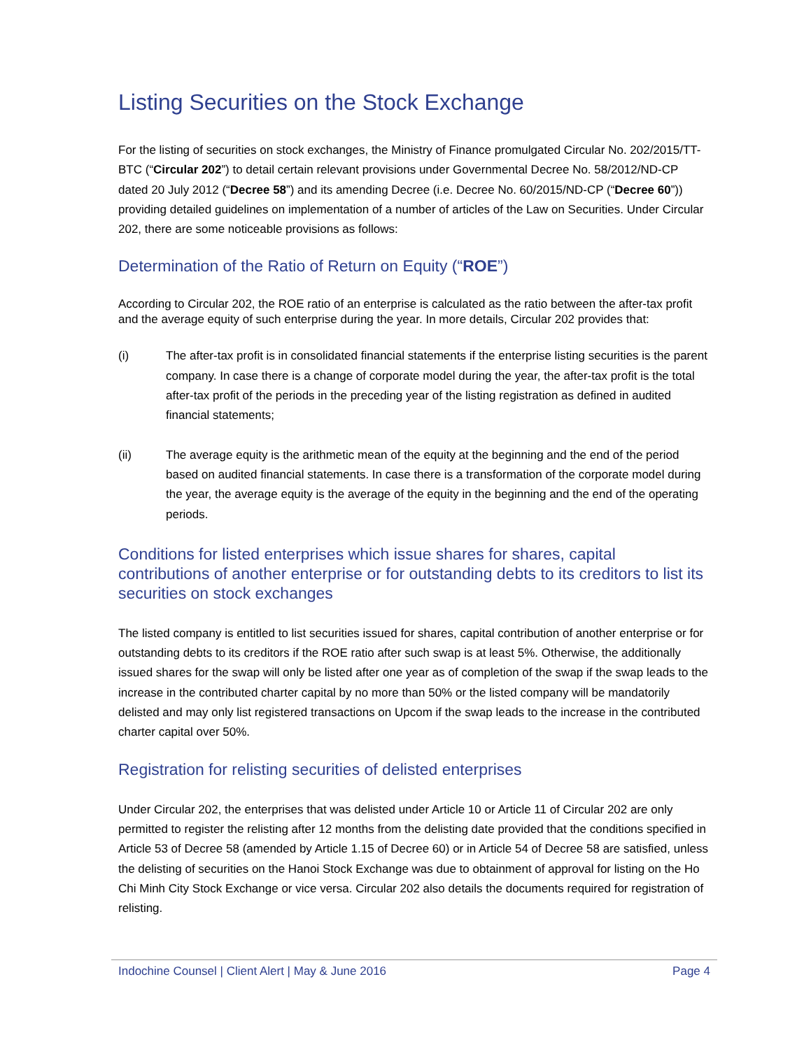Listing Securities on the Stock Exchange
For the listing of securities on stock exchanges, the Ministry of Finance promulgated Circular No. 202/2015/TT-BTC (“Circular 202”) to detail certain relevant provisions under Governmental Decree No. 58/2012/ND-CP dated 20 July 2012 (“Decree 58”) and its amending Decree (i.e. Decree No. 60/2015/ND-CP (“Decree 60”)) providing detailed guidelines on implementation of a number of articles of the Law on Securities. Under Circular 202, there are some noticeable provisions as follows:
Determination of the Ratio of Return on Equity (“ROE”)
According to Circular 202, the ROE ratio of an enterprise is calculated as the ratio between the after-tax profit and the average equity of such enterprise during the year. In more details, Circular 202 provides that:
(i) The after-tax profit is in consolidated financial statements if the enterprise listing securities is the parent company. In case there is a change of corporate model during the year, the after-tax profit is the total after-tax profit of the periods in the preceding year of the listing registration as defined in audited financial statements;
(ii) The average equity is the arithmetic mean of the equity at the beginning and the end of the period based on audited financial statements. In case there is a transformation of the corporate model during the year, the average equity is the average of the equity in the beginning and the end of the operating periods.
Conditions for listed enterprises which issue shares for shares, capital contributions of another enterprise or for outstanding debts to its creditors to list its securities on stock exchanges
The listed company is entitled to list securities issued for shares, capital contribution of another enterprise or for outstanding debts to its creditors if the ROE ratio after such swap is at least 5%. Otherwise, the additionally issued shares for the swap will only be listed after one year as of completion of the swap if the swap leads to the increase in the contributed charter capital by no more than 50% or the listed company will be mandatorily delisted and may only list registered transactions on Upcom if the swap leads to the increase in the contributed charter capital over 50%.
Registration for relisting securities of delisted enterprises
Under Circular 202, the enterprises that was delisted under Article 10 or Article 11 of Circular 202 are only permitted to register the relisting after 12 months from the delisting date provided that the conditions specified in Article 53 of Decree 58 (amended by Article 1.15 of Decree 60) or in Article 54 of Decree 58 are satisfied, unless the delisting of securities on the Hanoi Stock Exchange was due to obtainment of approval for listing on the Ho Chi Minh City Stock Exchange or vice versa. Circular 202 also details the documents required for registration of relisting.
Indochine Counsel | Client Alert | May & June 2016 Page 4